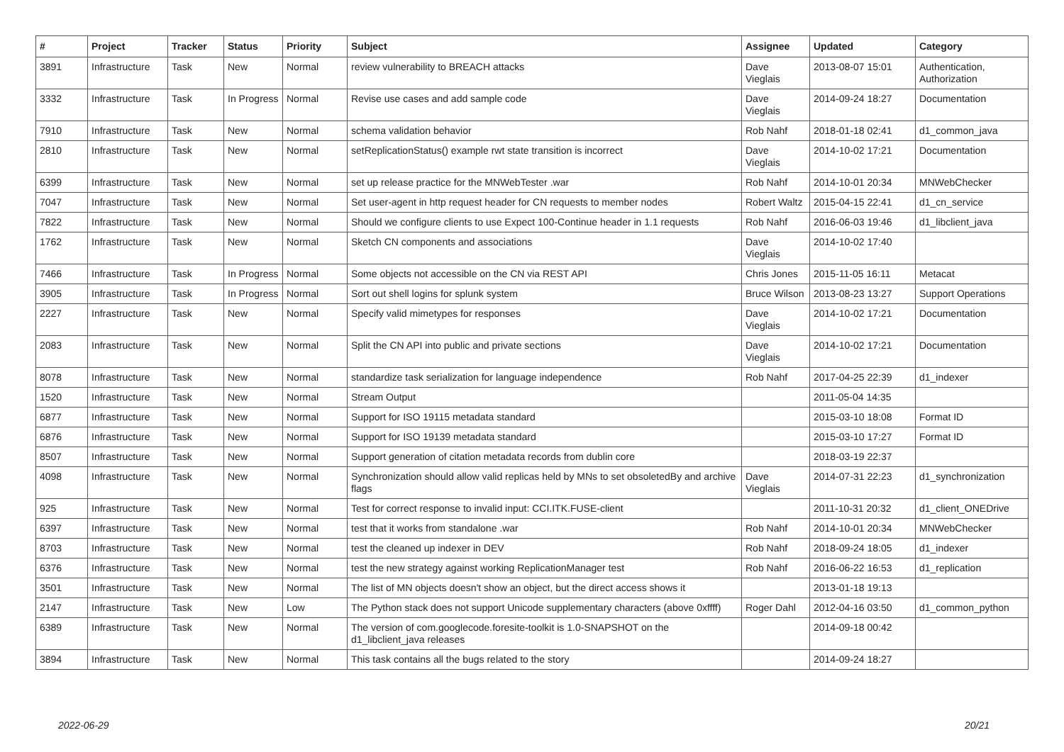| # | Project | Tracker | Status | Priority | Subject | Assignee | Updated | Category |
| --- | --- | --- | --- | --- | --- | --- | --- | --- |
| 3891 | Infrastructure | Task | New | Normal | review vulnerability to BREACH attacks | Dave Vieglais | 2013-08-07 15:01 | Authentication, Authorization |
| 3332 | Infrastructure | Task | In Progress | Normal | Revise use cases and add sample code | Dave Vieglais | 2014-09-24 18:27 | Documentation |
| 7910 | Infrastructure | Task | New | Normal | schema validation behavior | Rob Nahf | 2018-01-18 02:41 | d1_common_java |
| 2810 | Infrastructure | Task | New | Normal | setReplicationStatus() example rwt state transition is incorrect | Dave Vieglais | 2014-10-02 17:21 | Documentation |
| 6399 | Infrastructure | Task | New | Normal | set up release practice for the MNWebTester .war | Rob Nahf | 2014-10-01 20:34 | MNWebChecker |
| 7047 | Infrastructure | Task | New | Normal | Set user-agent in http request header for CN requests to member nodes | Robert Waltz | 2015-04-15 22:41 | d1_cn_service |
| 7822 | Infrastructure | Task | New | Normal | Should we configure clients to use Expect 100-Continue header in 1.1 requests | Rob Nahf | 2016-06-03 19:46 | d1_libclient_java |
| 1762 | Infrastructure | Task | New | Normal | Sketch CN components and associations | Dave Vieglais | 2014-10-02 17:40 | |
| 7466 | Infrastructure | Task | In Progress | Normal | Some objects not accessible on the CN via REST API | Chris Jones | 2015-11-05 16:11 | Metacat |
| 3905 | Infrastructure | Task | In Progress | Normal | Sort out shell logins for splunk system | Bruce Wilson | 2013-08-23 13:27 | Support Operations |
| 2227 | Infrastructure | Task | New | Normal | Specify valid mimetypes for responses | Dave Vieglais | 2014-10-02 17:21 | Documentation |
| 2083 | Infrastructure | Task | New | Normal | Split the CN API into public and private sections | Dave Vieglais | 2014-10-02 17:21 | Documentation |
| 8078 | Infrastructure | Task | New | Normal | standardize task serialization for language independence | Rob Nahf | 2017-04-25 22:39 | d1_indexer |
| 1520 | Infrastructure | Task | New | Normal | Stream Output | | 2011-05-04 14:35 | |
| 6877 | Infrastructure | Task | New | Normal | Support for ISO 19115 metadata standard | | 2015-03-10 18:08 | Format ID |
| 6876 | Infrastructure | Task | New | Normal | Support for ISO 19139 metadata standard | | 2015-03-10 17:27 | Format ID |
| 8507 | Infrastructure | Task | New | Normal | Support generation of citation metadata records from dublin core | | 2018-03-19 22:37 | |
| 4098 | Infrastructure | Task | New | Normal | Synchronization should allow valid replicas held by MNs to set obsoletedBy and archive flags | Dave Vieglais | 2014-07-31 22:23 | d1_synchronization |
| 925 | Infrastructure | Task | New | Normal | Test for correct response to invalid input: CCI.ITK.FUSE-client | | 2011-10-31 20:32 | d1_client_ONEDrive |
| 6397 | Infrastructure | Task | New | Normal | test that it works from standalone .war | Rob Nahf | 2014-10-01 20:34 | MNWebChecker |
| 8703 | Infrastructure | Task | New | Normal | test the cleaned up indexer in DEV | Rob Nahf | 2018-09-24 18:05 | d1_indexer |
| 6376 | Infrastructure | Task | New | Normal | test the new strategy against working ReplicationManager test | Rob Nahf | 2016-06-22 16:53 | d1_replication |
| 3501 | Infrastructure | Task | New | Normal | The list of MN objects doesn't show an object, but the direct access shows it | | 2013-01-18 19:13 | |
| 2147 | Infrastructure | Task | New | Low | The Python stack does not support Unicode supplementary characters (above 0xffff) | Roger Dahl | 2012-04-16 03:50 | d1_common_python |
| 6389 | Infrastructure | Task | New | Normal | The version of com.googlecode.foresite-toolkit is 1.0-SNAPSHOT on the d1_libclient_java releases | | 2014-09-18 00:42 | |
| 3894 | Infrastructure | Task | New | Normal | This task contains all the bugs related to the story | | 2014-09-24 18:27 | |
2022-06-29 20/21